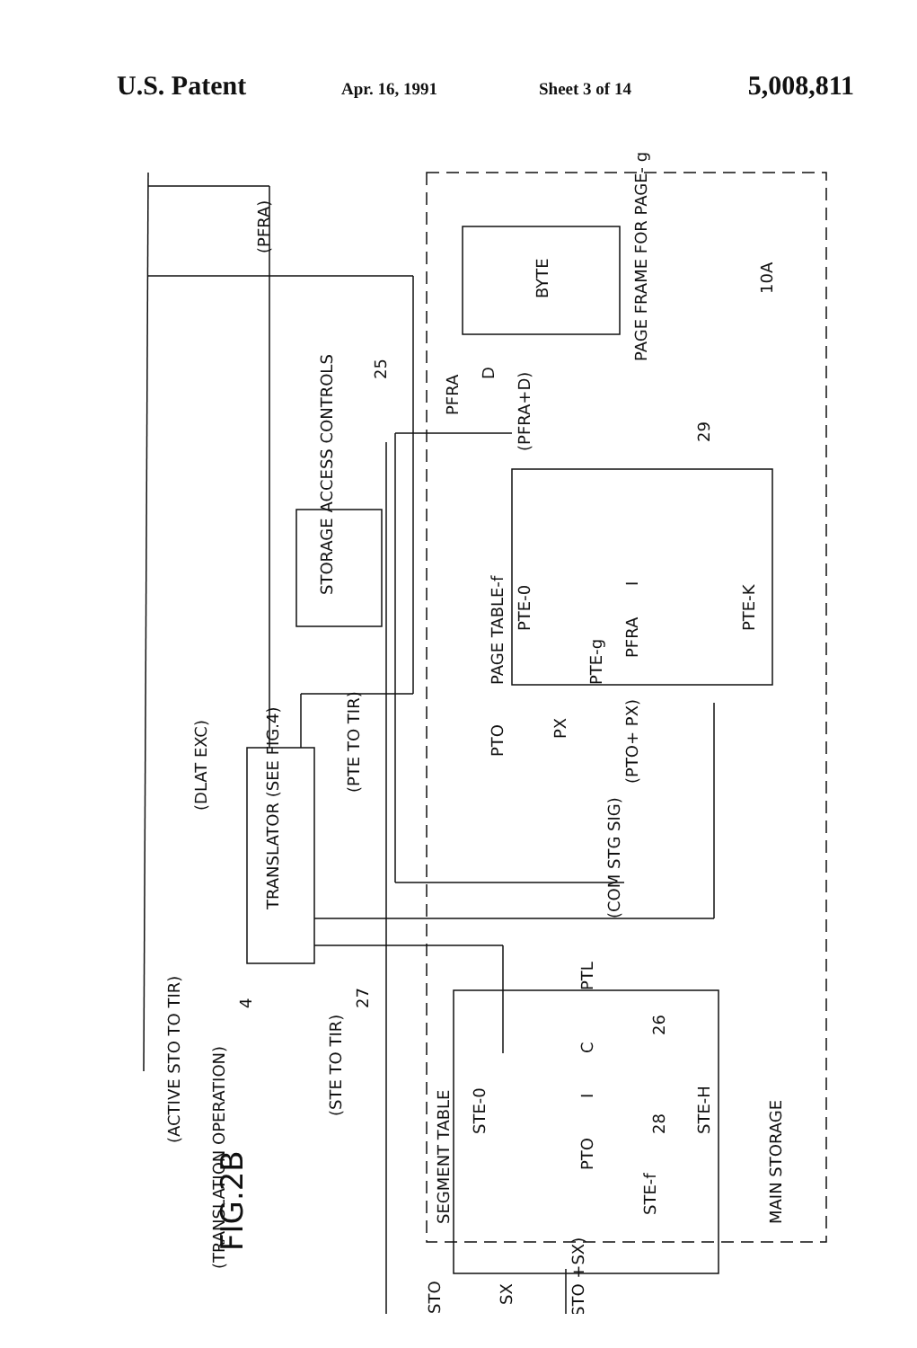U.S. Patent Apr. 16, 1991 Sheet 3 of 14 5,008,811
(PFRA)
STORAGE ACCESS CONTROLS
25
TRANSLATOR (SEE FIG.4)
(DLAT EXC)
(PTE TO TIR)
(STE TO TIR)
(ACTIVE STO TO TIR)
FIG.2B
(TRANSLATION OPERATION)
4
27
BYTE
PAGE FRAME FOR PAGE- g
10A
PFRA
D
(PFRA+D)
29
PAGE TABLE-f
PTE-0
PTE-g
PFRA
I
PTE-K
PTO
PX
(PTO+ PX)
(COM STG SIG)
SEGMENT TABLE
STE-0
PTO
I
C
PTL
26
28
STE-f
STE-H
MAIN STORAGE
STO
SX
(STO +SX)